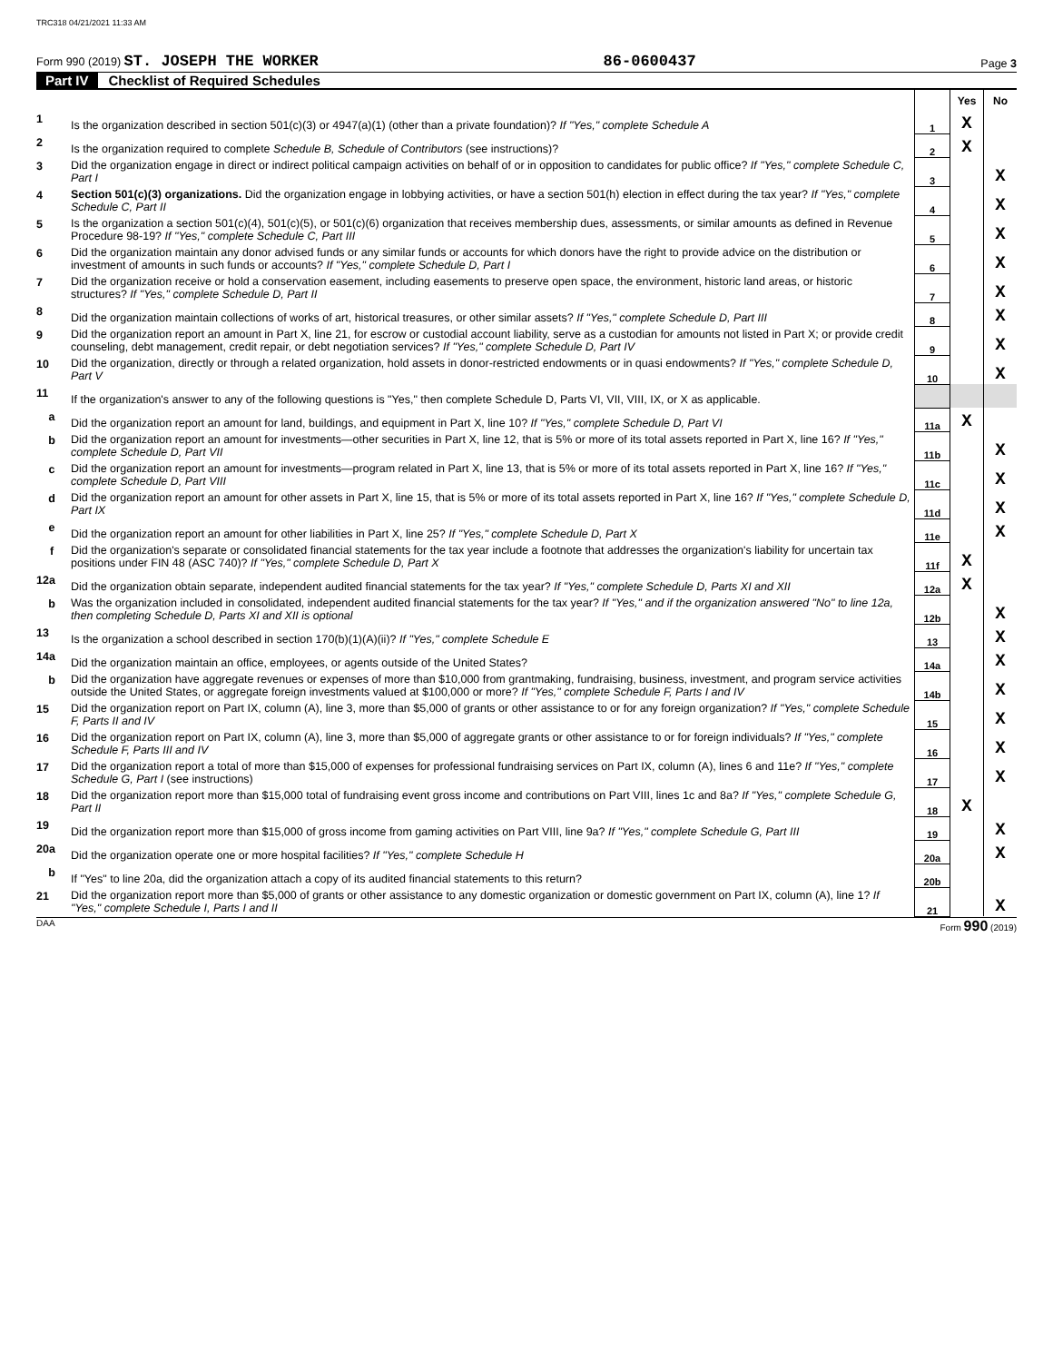TRC318 04/21/2021 11:33 AM
Form 990 (2019) ST. JOSEPH THE WORKER
86-0600437
Page 3
Part IV Checklist of Required Schedules
| | | | Yes | No |
| 1 | Is the organization described in section 501(c)(3) or 4947(a)(1) (other than a private foundation)? If "Yes," complete Schedule A | 1 | X | |
| 2 | Is the organization required to complete Schedule B, Schedule of Contributors (see instructions)? | 2 | X | |
| 3 | Did the organization engage in direct or indirect political campaign activities on behalf of or in opposition to candidates for public office? If "Yes," complete Schedule C, Part I | 3 | | X |
| 4 | Section 501(c)(3) organizations. Did the organization engage in lobbying activities, or have a section 501(h) election in effect during the tax year? If "Yes," complete Schedule C, Part II | 4 | | X |
| 5 | Is the organization a section 501(c)(4), 501(c)(5), or 501(c)(6) organization that receives membership dues, assessments, or similar amounts as defined in Revenue Procedure 98-19? If "Yes," complete Schedule C, Part III | 5 | | X |
| 6 | Did the organization maintain any donor advised funds or any similar funds or accounts for which donors have the right to provide advice on the distribution or investment of amounts in such funds or accounts? If "Yes," complete Schedule D, Part I | 6 | | X |
| 7 | Did the organization receive or hold a conservation easement, including easements to preserve open space, the environment, historic land areas, or historic structures? If "Yes," complete Schedule D, Part II | 7 | | X |
| 8 | Did the organization maintain collections of works of art, historical treasures, or other similar assets? If "Yes," complete Schedule D, Part III | 8 | | X |
| 9 | Did the organization report an amount in Part X, line 21, for escrow or custodial account liability, serve as a custodian for amounts not listed in Part X; or provide credit counseling, debt management, credit repair, or debt negotiation services? If "Yes," complete Schedule D, Part IV | 9 | | X |
| 10 | Did the organization, directly or through a related organization, hold assets in donor-restricted endowments or in quasi endowments? If "Yes," complete Schedule D, Part V | 10 | | X |
| 11 | If the organization's answer to any of the following questions is "Yes," then complete Schedule D, Parts VI, VII, VIII, IX, or X as applicable. | | | |
| a | Did the organization report an amount for land, buildings, and equipment in Part X, line 10? If "Yes," complete Schedule D, Part VI | 11a | X | |
| b | Did the organization report an amount for investments—other securities in Part X, line 12, that is 5% or more of its total assets reported in Part X, line 16? If "Yes," complete Schedule D, Part VII | 11b | | X |
| c | Did the organization report an amount for investments—program related in Part X, line 13, that is 5% or more of its total assets reported in Part X, line 16? If "Yes," complete Schedule D, Part VIII | 11c | | X |
| d | Did the organization report an amount for other assets in Part X, line 15, that is 5% or more of its total assets reported in Part X, line 16? If "Yes," complete Schedule D, Part IX | 11d | | X |
| e | Did the organization report an amount for other liabilities in Part X, line 25? If "Yes," complete Schedule D, Part X | 11e | | X |
| f | Did the organization's separate or consolidated financial statements for the tax year include a footnote that addresses the organization's liability for uncertain tax positions under FIN 48 (ASC 740)? If "Yes," complete Schedule D, Part X | 11f | X | |
| 12a | Did the organization obtain separate, independent audited financial statements for the tax year? If "Yes," complete Schedule D, Parts XI and XII | 12a | X | |
| b | Was the organization included in consolidated, independent audited financial statements for the tax year? If "Yes," and if the organization answered "No" to line 12a, then completing Schedule D, Parts XI and XII is optional | 12b | | X |
| 13 | Is the organization a school described in section 170(b)(1)(A)(ii)? If "Yes," complete Schedule E | 13 | | X |
| 14a | Did the organization maintain an office, employees, or agents outside of the United States? | 14a | | X |
| b | Did the organization have aggregate revenues or expenses of more than $10,000 from grantmaking, fundraising, business, investment, and program service activities outside the United States, or aggregate foreign investments valued at $100,000 or more? If "Yes," complete Schedule F, Parts I and IV | 14b | | X |
| 15 | Did the organization report on Part IX, column (A), line 3, more than $5,000 of grants or other assistance to or for any foreign organization? If "Yes," complete Schedule F, Parts II and IV | 15 | | X |
| 16 | Did the organization report on Part IX, column (A), line 3, more than $5,000 of aggregate grants or other assistance to or for foreign individuals? If "Yes," complete Schedule F, Parts III and IV | 16 | | X |
| 17 | Did the organization report a total of more than $15,000 of expenses for professional fundraising services on Part IX, column (A), lines 6 and 11e? If "Yes," complete Schedule G, Part I (see instructions) | 17 | | X |
| 18 | Did the organization report more than $15,000 total of fundraising event gross income and contributions on Part VIII, lines 1c and 8a? If "Yes," complete Schedule G, Part II | 18 | X | |
| 19 | Did the organization report more than $15,000 of gross income from gaming activities on Part VIII, line 9a? If "Yes," complete Schedule G, Part III | 19 | | X |
| 20a | Did the organization operate one or more hospital facilities? If "Yes," complete Schedule H | 20a | | X |
| b | If "Yes" to line 20a, did the organization attach a copy of its audited financial statements to this return? | 20b | | |
| 21 | Did the organization report more than $5,000 of grants or other assistance to any domestic organization or domestic government on Part IX, column (A), line 1? If "Yes," complete Schedule I, Parts I and II | 21 | | X |
DAA Form 990 (2019)